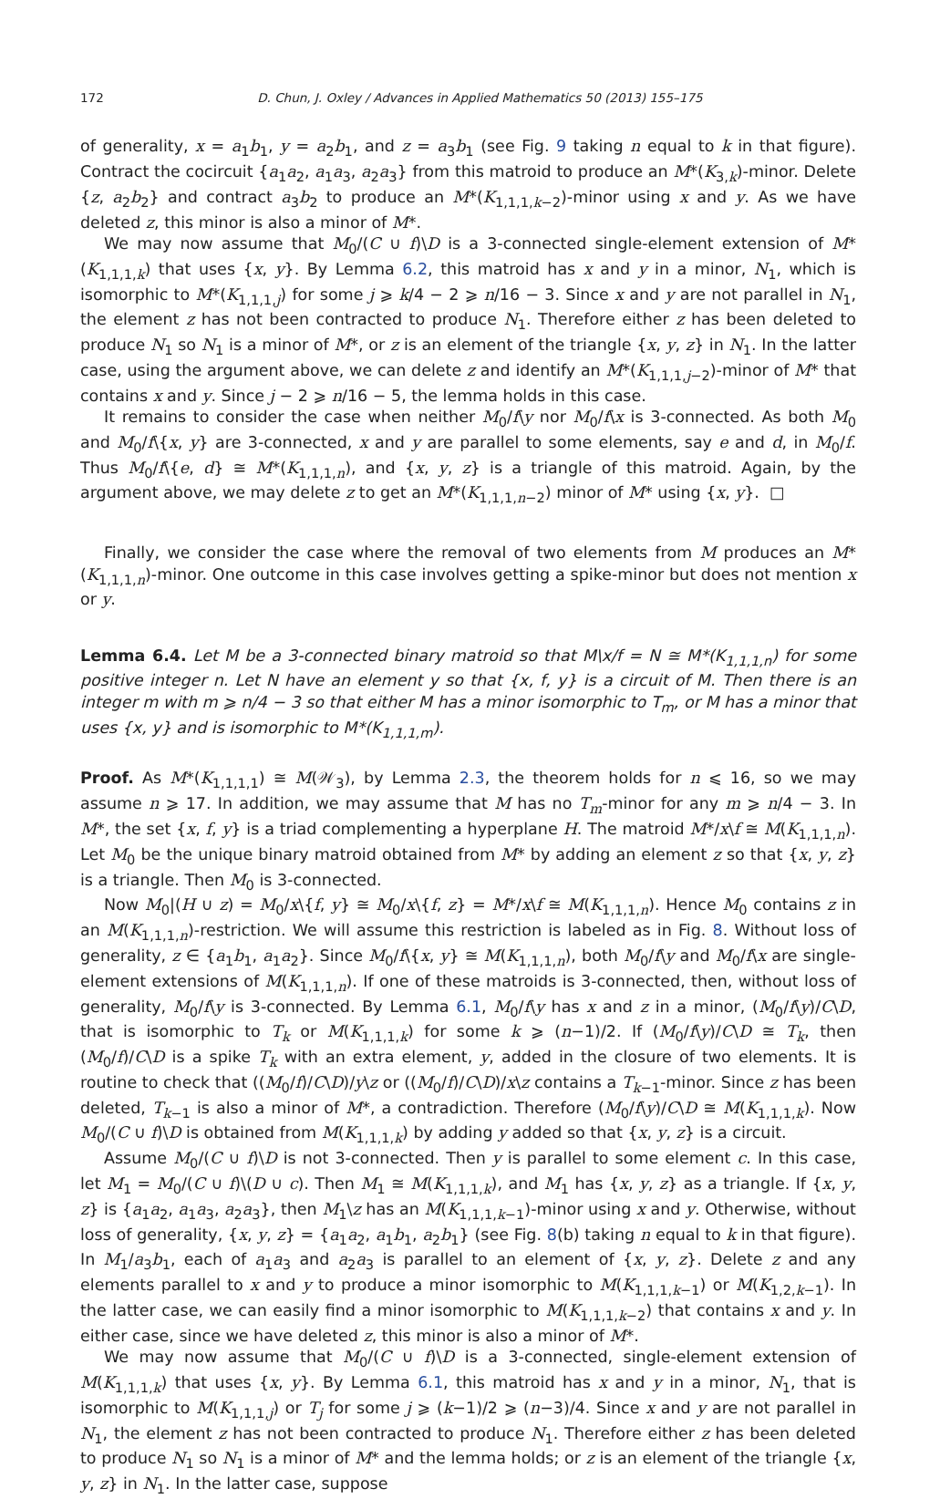172 D. Chun, J. Oxley / Advances in Applied Mathematics 50 (2013) 155–175
of generality, x = a<sub>1</sub>b<sub>1</sub>, y = a<sub>2</sub>b<sub>1</sub>, and z = a<sub>3</sub>b<sub>1</sub> (see Fig. 9 taking n equal to k in that figure). Contract the cocircuit {a<sub>1</sub>a<sub>2</sub>, a<sub>1</sub>a<sub>3</sub>, a<sub>2</sub>a<sub>3</sub>} from this matroid to produce an M*(K<sub>3,k</sub>)-minor. Delete {z, a<sub>2</sub>b<sub>2</sub>} and contract a<sub>3</sub>b<sub>2</sub> to produce an M*(K<sub>1,1,1,k−2</sub>)-minor using x and y. As we have deleted z, this minor is also a minor of M*.
We may now assume that M<sub>0</sub>/(C ∪ f)\D is a 3-connected single-element extension of M*(K<sub>1,1,1,k</sub>) that uses {x, y}. By Lemma 6.2, this matroid has x and y in a minor, N<sub>1</sub>, which is isomorphic to M*(K<sub>1,1,1,j</sub>) for some j ⩾ k/4 − 2 ⩾ n/16 − 3. Since x and y are not parallel in N<sub>1</sub>, the element z has not been contracted to produce N<sub>1</sub>. Therefore either z has been deleted to produce N<sub>1</sub> so N<sub>1</sub> is a minor of M*, or z is an element of the triangle {x, y, z} in N<sub>1</sub>. In the latter case, using the argument above, we can delete z and identify an M*(K<sub>1,1,1,j−2</sub>)-minor of M* that contains x and y. Since j − 2 ⩾ n/16 − 5, the lemma holds in this case.
It remains to consider the case when neither M<sub>0</sub>/f\y nor M<sub>0</sub>/f\x is 3-connected. As both M<sub>0</sub> and M<sub>0</sub>/f\{x, y} are 3-connected, x and y are parallel to some elements, say e and d, in M<sub>0</sub>/f. Thus M<sub>0</sub>/f\{e, d} ≅ M*(K<sub>1,1,1,n</sub>), and {x, y, z} is a triangle of this matroid. Again, by the argument above, we may delete z to get an M*(K<sub>1,1,1,n−2</sub>) minor of M* using {x, y}. □
Finally, we consider the case where the removal of two elements from M produces an M*(K<sub>1,1,1,n</sub>)-minor. One outcome in this case involves getting a spike-minor but does not mention x or y.
Lemma 6.4. Let M be a 3-connected binary matroid so that M\x/f = N ≅ M*(K<sub>1,1,1,n</sub>) for some positive integer n. Let N have an element y so that {x, f, y} is a circuit of M. Then there is an integer m with m ⩾ n/4 − 3 so that either M has a minor isomorphic to T<sub>m</sub>, or M has a minor that uses {x, y} and is isomorphic to M*(K<sub>1,1,1,m</sub>).
Proof. As M*(K<sub>1,1,1,1</sub>) ≅ M(𝒲<sub>3</sub>), by Lemma 2.3, the theorem holds for n ⩽ 16, so we may assume n ⩾ 17. In addition, we may assume that M has no T<sub>m</sub>-minor for any m ⩾ n/4 − 3. In M*, the set {x, f, y} is a triad complementing a hyperplane H. The matroid M*/x\f ≅ M(K<sub>1,1,1,n</sub>). Let M<sub>0</sub> be the unique binary matroid obtained from M* by adding an element z so that {x, y, z} is a triangle. Then M<sub>0</sub> is 3-connected.
Now M<sub>0</sub>|(H ∪ z) = M<sub>0</sub>/x\{f, y} ≅ M<sub>0</sub>/x\{f, z} = M*/x\f ≅ M(K<sub>1,1,1,n</sub>). Hence M<sub>0</sub> contains z in an M(K<sub>1,1,1,n</sub>)-restriction. We will assume this restriction is labeled as in Fig. 8. Without loss of generality, z ∈ {a<sub>1</sub>b<sub>1</sub>, a<sub>1</sub>a<sub>2</sub>}. Since M<sub>0</sub>/f\{x, y} ≅ M(K<sub>1,1,1,n</sub>), both M<sub>0</sub>/f\y and M<sub>0</sub>/f\x are single-element extensions of M(K<sub>1,1,1,n</sub>). If one of these matroids is 3-connected, then, without loss of generality, M<sub>0</sub>/f\y is 3-connected. By Lemma 6.1, M<sub>0</sub>/f\y has x and z in a minor, (M<sub>0</sub>/f\y)/C\D, that is isomorphic to T<sub>k</sub> or M(K<sub>1,1,1,k</sub>) for some k ⩾ (n−1)/2. If (M<sub>0</sub>/f\y)/C\D ≅ T<sub>k</sub>, then (M<sub>0</sub>/f)/C\D is a spike T<sub>k</sub> with an extra element, y, added in the closure of two elements. It is routine to check that ((M<sub>0</sub>/f)/C\D)/y\z or ((M<sub>0</sub>/f)/C\D)/x\z contains a T<sub>k−1</sub>-minor. Since z has been deleted, T<sub>k−1</sub> is also a minor of M*, a contradiction. Therefore (M<sub>0</sub>/f\y)/C\D ≅ M(K<sub>1,1,1,k</sub>). Now M<sub>0</sub>/(C ∪ f)\D is obtained from M(K<sub>1,1,1,k</sub>) by adding y added so that {x, y, z} is a circuit.
Assume M<sub>0</sub>/(C ∪ f)\D is not 3-connected. Then y is parallel to some element c. In this case, let M<sub>1</sub> = M<sub>0</sub>/(C ∪ f)\(D ∪ c). Then M<sub>1</sub> ≅ M(K<sub>1,1,1,k</sub>), and M<sub>1</sub> has {x, y, z} as a triangle. If {x, y, z} is {a<sub>1</sub>a<sub>2</sub>, a<sub>1</sub>a<sub>3</sub>, a<sub>2</sub>a<sub>3</sub>}, then M<sub>1</sub>\z has an M(K<sub>1,1,1,k−1</sub>)-minor using x and y. Otherwise, without loss of generality, {x, y, z} = {a<sub>1</sub>a<sub>2</sub>, a<sub>1</sub>b<sub>1</sub>, a<sub>2</sub>b<sub>1</sub>} (see Fig. 8(b) taking n equal to k in that figure). In M<sub>1</sub>/a<sub>3</sub>b<sub>1</sub>, each of a<sub>1</sub>a<sub>3</sub> and a<sub>2</sub>a<sub>3</sub> is parallel to an element of {x, y, z}. Delete z and any elements parallel to x and y to produce a minor isomorphic to M(K<sub>1,1,1,k−1</sub>) or M(K<sub>1,2,k−1</sub>). In the latter case, we can easily find a minor isomorphic to M(K<sub>1,1,1,k−2</sub>) that contains x and y. In either case, since we have deleted z, this minor is also a minor of M*.
We may now assume that M<sub>0</sub>/(C ∪ f)\D is a 3-connected, single-element extension of M(K<sub>1,1,1,k</sub>) that uses {x, y}. By Lemma 6.1, this matroid has x and y in a minor, N<sub>1</sub>, that is isomorphic to M(K<sub>1,1,1,j</sub>) or T<sub>j</sub> for some j ⩾ (k−1)/2 ⩾ (n−3)/4. Since x and y are not parallel in N<sub>1</sub>, the element z has not been contracted to produce N<sub>1</sub>. Therefore either z has been deleted to produce N<sub>1</sub> so N<sub>1</sub> is a minor of M* and the lemma holds; or z is an element of the triangle {x, y, z} in N<sub>1</sub>. In the latter case, suppose